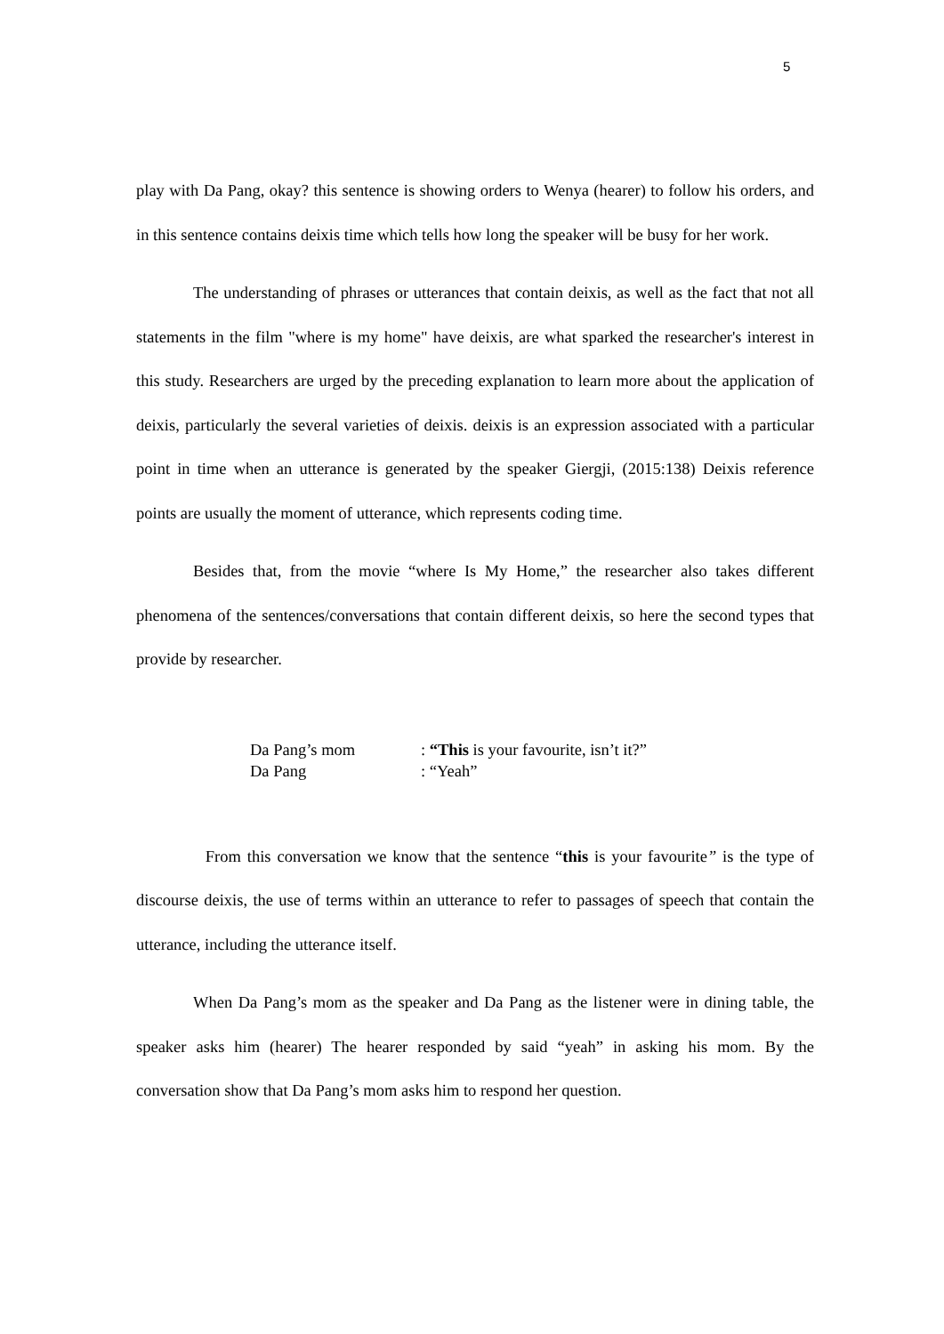5
play with Da Pang, okay? this sentence is showing orders to Wenya (hearer) to follow his orders, and in this sentence contains deixis time which tells how long the speaker will be busy for her work.
The understanding of phrases or utterances that contain deixis, as well as the fact that not all statements in the film "where is my home" have deixis, are what sparked the researcher's interest in this study. Researchers are urged by the preceding explanation to learn more about the application of deixis, particularly the several varieties of deixis. deixis is an expression associated with a particular point in time when an utterance is generated by the speaker Giergji, (2015:138) Deixis reference points are usually the moment of utterance, which represents coding time.
Besides that, from the movie “where Is My Home,” the researcher also takes different phenomena of the sentences/conversations that contain different deixis, so here the second types that provide by researcher.
| Da Pang’s mom | : “This is your favourite, isn’t it?” |
| Da Pang | : “Yeah” |
From this conversation we know that the sentence “this is your favourite” is the type of discourse deixis, the use of terms within an utterance to refer to passages of speech that contain the utterance, including the utterance itself.
When Da Pang’s mom as the speaker and Da Pang as the listener were in dining table, the speaker asks him (hearer) The hearer responded by said “yeah” in asking his mom. By the conversation show that Da Pang’s mom asks him to respond her question.